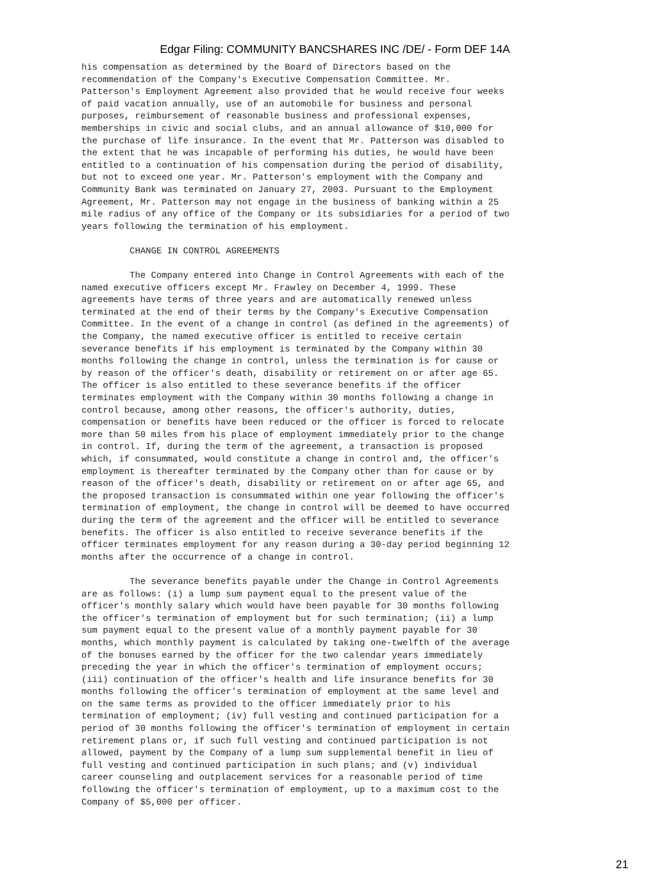Edgar Filing: COMMUNITY BANCSHARES INC /DE/ - Form DEF 14A
his compensation as determined by the Board of Directors based on the
recommendation of the Company's Executive Compensation Committee. Mr.
Patterson's Employment Agreement also provided that he would receive four weeks
of paid vacation annually, use of an automobile for business and personal
purposes, reimbursement of reasonable business and professional expenses,
memberships in civic and social clubs, and an annual allowance of $10,000 for
the purchase of life insurance. In the event that Mr. Patterson was disabled to
the extent that he was incapable of performing his duties, he would have been
entitled to a continuation of his compensation during the period of disability,
but not to exceed one year. Mr. Patterson's employment with the Company and
Community Bank was terminated on January 27, 2003. Pursuant to the Employment
Agreement, Mr. Patterson may not engage in the business of banking within a 25
mile radius of any office of the Company or its subsidiaries for a period of two
years following the termination of his employment.

         CHANGE IN CONTROL AGREEMENTS

         The Company entered into Change in Control Agreements with each of the
named executive officers except Mr. Frawley on December 4, 1999. These
agreements have terms of three years and are automatically renewed unless
terminated at the end of their terms by the Company's Executive Compensation
Committee. In the event of a change in control (as defined in the agreements) of
the Company, the named executive officer is entitled to receive certain
severance benefits if his employment is terminated by the Company within 30
months following the change in control, unless the termination is for cause or
by reason of the officer's death, disability or retirement on or after age 65.
The officer is also entitled to these severance benefits if the officer
terminates employment with the Company within 30 months following a change in
control because, among other reasons, the officer's authority, duties,
compensation or benefits have been reduced or the officer is forced to relocate
more than 50 miles from his place of employment immediately prior to the change
in control. If, during the term of the agreement, a transaction is proposed
which, if consummated, would constitute a change in control and, the officer's
employment is thereafter terminated by the Company other than for cause or by
reason of the officer's death, disability or retirement on or after age 65, and
the proposed transaction is consummated within one year following the officer's
termination of employment, the change in control will be deemed to have occurred
during the term of the agreement and the officer will be entitled to severance
benefits. The officer is also entitled to receive severance benefits if the
officer terminates employment for any reason during a 30-day period beginning 12
months after the occurrence of a change in control.

         The severance benefits payable under the Change in Control Agreements
are as follows: (i) a lump sum payment equal to the present value of the
officer's monthly salary which would have been payable for 30 months following
the officer's termination of employment but for such termination; (ii) a lump
sum payment equal to the present value of a monthly payment payable for 30
months, which monthly payment is calculated by taking one-twelfth of the average
of the bonuses earned by the officer for the two calendar years immediately
preceding the year in which the officer's termination of employment occurs;
(iii) continuation of the officer's health and life insurance benefits for 30
months following the officer's termination of employment at the same level and
on the same terms as provided to the officer immediately prior to his
termination of employment; (iv) full vesting and continued participation for a
period of 30 months following the officer's termination of employment in certain
retirement plans or, if such full vesting and continued participation is not
allowed, payment by the Company of a lump sum supplemental benefit in lieu of
full vesting and continued participation in such plans; and (v) individual
career counseling and outplacement services for a reasonable period of time
following the officer's termination of employment, up to a maximum cost to the
Company of $5,000 per officer.
21